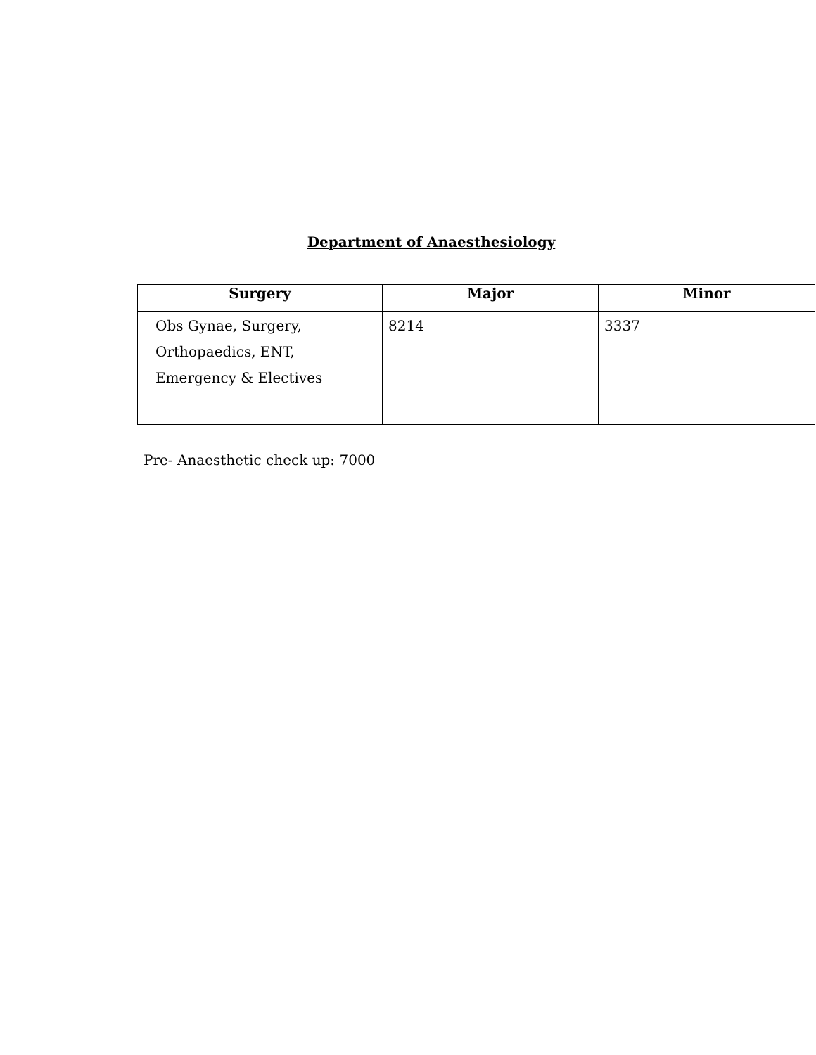Department of Anaesthesiology
| Surgery | Major | Minor |
| --- | --- | --- |
| Obs Gynae, Surgery, Orthopaedics, ENT, Emergency & Electives | 8214 | 3337 |
Pre- Anaesthetic check up: 7000